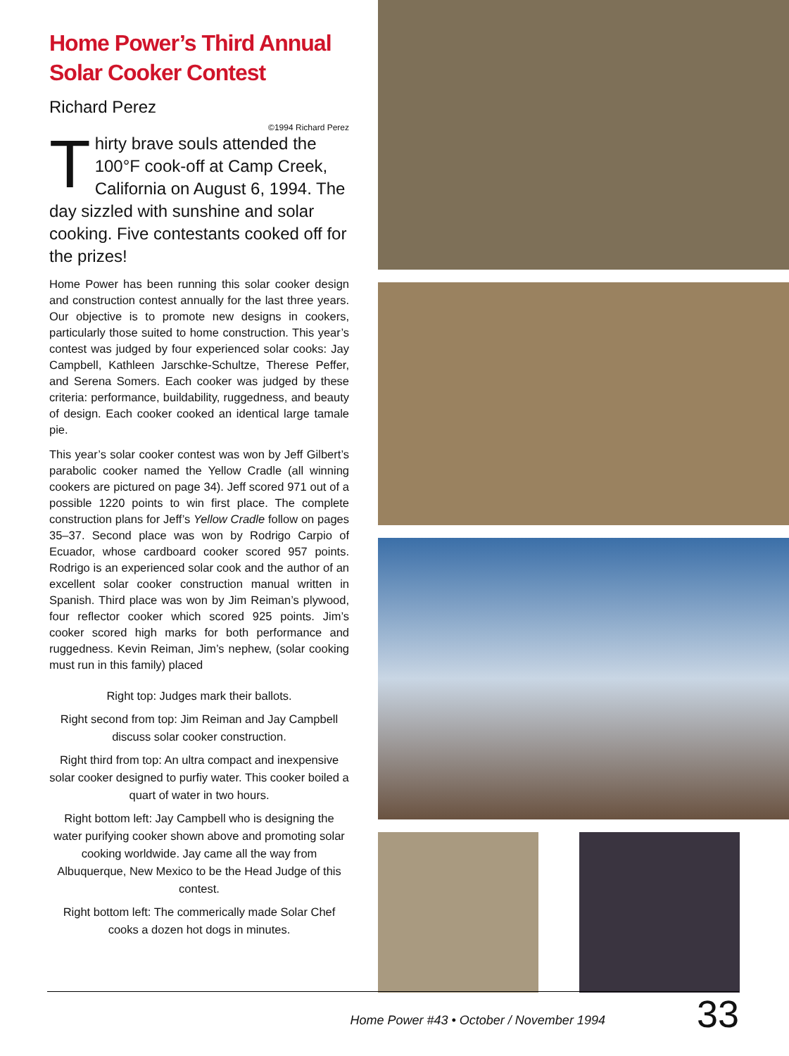Home Power’s Third Annual Solar Cooker Contest
Richard Perez
©1994 Richard Perez
Thirty brave souls attended the 100°F cook-off at Camp Creek, California on August 6, 1994. The day sizzled with sunshine and solar cooking. Five contestants cooked off for the prizes!
Home Power has been running this solar cooker design and construction contest annually for the last three years. Our objective is to promote new designs in cookers, particularly those suited to home construction. This year’s contest was judged by four experienced solar cooks: Jay Campbell, Kathleen Jarschke-Schultze, Therese Peffer, and Serena Somers. Each cooker was judged by these criteria: performance, buildability, ruggedness, and beauty of design. Each cooker cooked an identical large tamale pie.
This year’s solar cooker contest was won by Jeff Gilbert’s parabolic cooker named the Yellow Cradle (all winning cookers are pictured on page 34). Jeff scored 971 out of a possible 1220 points to win first place. The complete construction plans for Jeff’s Yellow Cradle follow on pages 35–37. Second place was won by Rodrigo Carpio of Ecuador, whose cardboard cooker scored 957 points. Rodrigo is an experienced solar cook and the author of an excellent solar cooker construction manual written in Spanish. Third place was won by Jim Reiman’s plywood, four reflector cooker which scored 925 points. Jim’s cooker scored high marks for both performance and ruggedness. Kevin Reiman, Jim’s nephew, (solar cooking must run in this family) placed
Right top: Judges mark their ballots.
Right second from top: Jim Reiman and Jay Campbell discuss solar cooker construction.
Right third from top: An ultra compact and inexpensive solar cooker designed to purfiy water. This cooker boiled a quart of water in two hours.
Right bottom left: Jay Campbell who is designing the water purifying cooker shown above and promoting solar cooking worldwide. Jay came all the way from Albuquerque, New Mexico to be the Head Judge of this contest.
Right bottom left: The commerically made Solar Chef cooks a dozen hot dogs in minutes.
Home Power #43 • October / November 1994 33